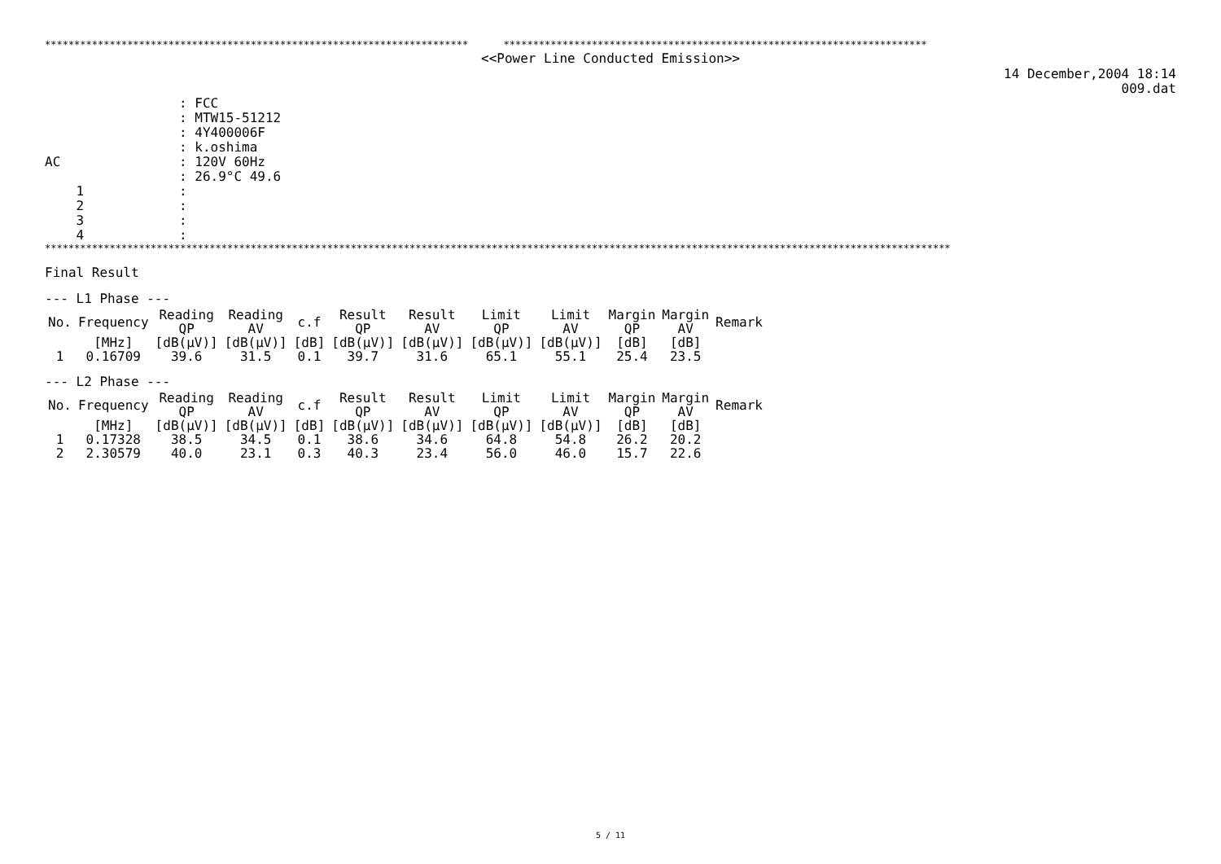************************************************************************ ************************************************************************
<<Power Line Conducted Emission>>
14 December,2004 18:14
009.dat
| | : FCC |
| | : MTW15-51212 |
| | : 4Y400006F |
| | : k.oshima |
| AC | : 120V 60Hz |
| | : 26.9°C 49.6 |
| 1 | : |
| 2 | : |
| 3 | : |
| 4 | : |
**********************************************************************************************************************************************************
Final Result
--- L1 Phase ---
| No. | Frequency | Reading QP | Reading AV | c.f | Result QP | Result AV | Limit QP | Limit AV | Margin QP | Margin AV | Remark |
| --- | --- | --- | --- | --- | --- | --- | --- | --- | --- | --- | --- |
| | [MHz] | [dB(μV)] | [dB(μV)] | [dB] | [dB(μV)] | [dB(μV)] | [dB(μV)] | [dB(μV)] | [dB] | [dB] | |
| 1 | 0.16709 | 39.6 | 31.5 | 0.1 | 39.7 | 31.6 | 65.1 | 55.1 | 25.4 | 23.5 | |
--- L2 Phase ---
| No. | Frequency | Reading QP | Reading AV | c.f | Result QP | Result AV | Limit QP | Limit AV | Margin QP | Margin AV | Remark |
| --- | --- | --- | --- | --- | --- | --- | --- | --- | --- | --- | --- |
| | [MHz] | [dB(μV)] | [dB(μV)] | [dB] | [dB(μV)] | [dB(μV)] | [dB(μV)] | [dB(μV)] | [dB] | [dB] | |
| 1 | 0.17328 | 38.5 | 34.5 | 0.1 | 38.6 | 34.6 | 64.8 | 54.8 | 26.2 | 20.2 | |
| 2 | 2.30579 | 40.0 | 23.1 | 0.3 | 40.3 | 23.4 | 56.0 | 46.0 | 15.7 | 22.6 | |
5 / 11